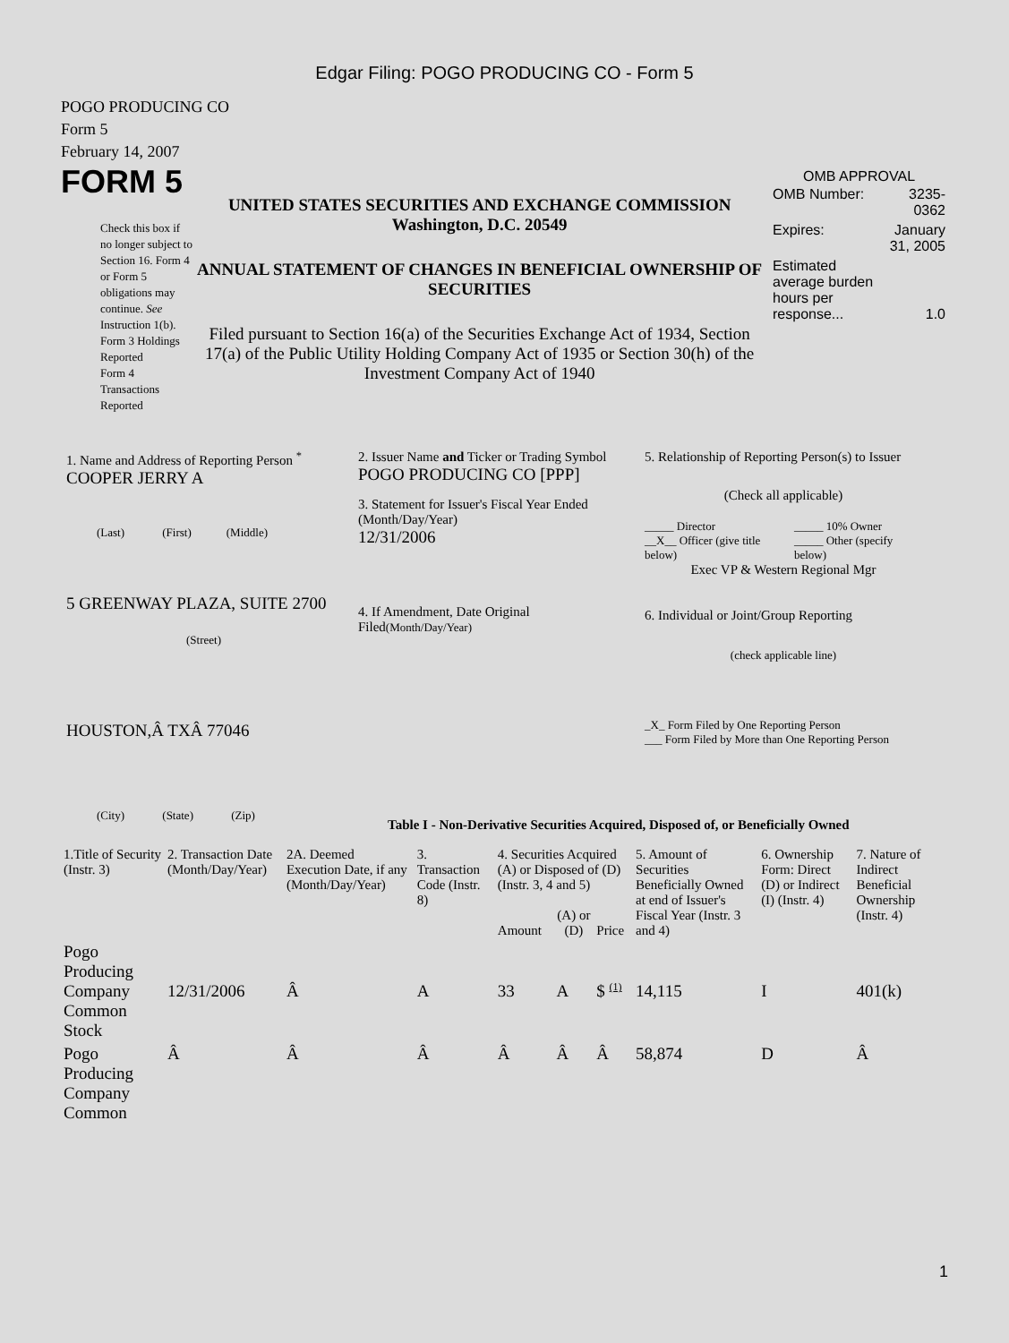Edgar Filing: POGO PRODUCING CO - Form 5
POGO PRODUCING CO
Form 5
February 14, 2007
FORM 5
Check this box if no longer subject to Section 16. Form 4 or Form 5 obligations may continue. See Instruction 1(b).
Form 3 Holdings Reported
Form 4 Transactions Reported
UNITED STATES SECURITIES AND EXCHANGE COMMISSION
Washington, D.C. 20549
ANNUAL STATEMENT OF CHANGES IN BENEFICIAL OWNERSHIP OF SECURITIES
Filed pursuant to Section 16(a) of the Securities Exchange Act of 1934, Section 17(a) of the Public Utility Holding Company Act of 1935 or Section 30(h) of the Investment Company Act of 1940
OMB APPROVAL
| OMB Number: | 3235-0362 |
| Expires: | January 31, 2005 |
| Estimated average burden hours per response... | 1.0 |
1. Name and Address of Reporting Person <sup>*</sup>
COOPER JERRY A
(Last) (First) (Middle)
5 GREENWAY PLAZA, SUITE 2700
(Street)
HOUSTON,Â TXÂ 77046
(City) (State) (Zip)
2. Issuer Name and Ticker or Trading Symbol
POGO PRODUCING CO [PPP]
3. Statement for Issuer's Fiscal Year Ended (Month/Day/Year)
12/31/2006
4. If Amendment, Date Original Filed(Month/Day/Year)
5. Relationship of Reporting Person(s) to Issuer
(Check all applicable)
| _____ Director __X__ Officer (give title below) | _____ 10% Owner _____ Other (specify below) |
Exec VP & Western Regional Mgr
6. Individual or Joint/Group Reporting
(check applicable line)
_X_ Form Filed by One Reporting Person
___ Form Filed by More than One Reporting Person
Table I - Non-Derivative Securities Acquired, Disposed of, or Beneficially Owned
| 1.Title of Security (Instr. 3) | 2. Transaction Date (Month/Day/Year) | 2A. Deemed Execution Date, if any (Month/Day/Year) | 3. Transaction Code (Instr. 8) | 4. Securities Acquired (A) or Disposed of (D) (Instr. 3, 4 and 5) | | | 5. Amount of Securities Beneficially Owned at end of Issuer's Fiscal Year (Instr. 3 and 4) | 6. Ownership Form: Direct (D) or Indirect (I) (Instr. 4) | 7. Nature of Indirect Beneficial Ownership (Instr. 4) |
| --- | --- | --- | --- | --- | --- | --- | --- | --- | --- |
| | | | | Amount | (A) or (D) | Price | | | |
| Pogo Producing Company Common Stock | 12/31/2006 | Â | A | 33 | A | $ <sup>(1)</sup> | 14,115 | I | 401(k) |
| Pogo Producing Company Common | Â | Â | Â | Â | Â | Â | 58,874 | D | Â |
1